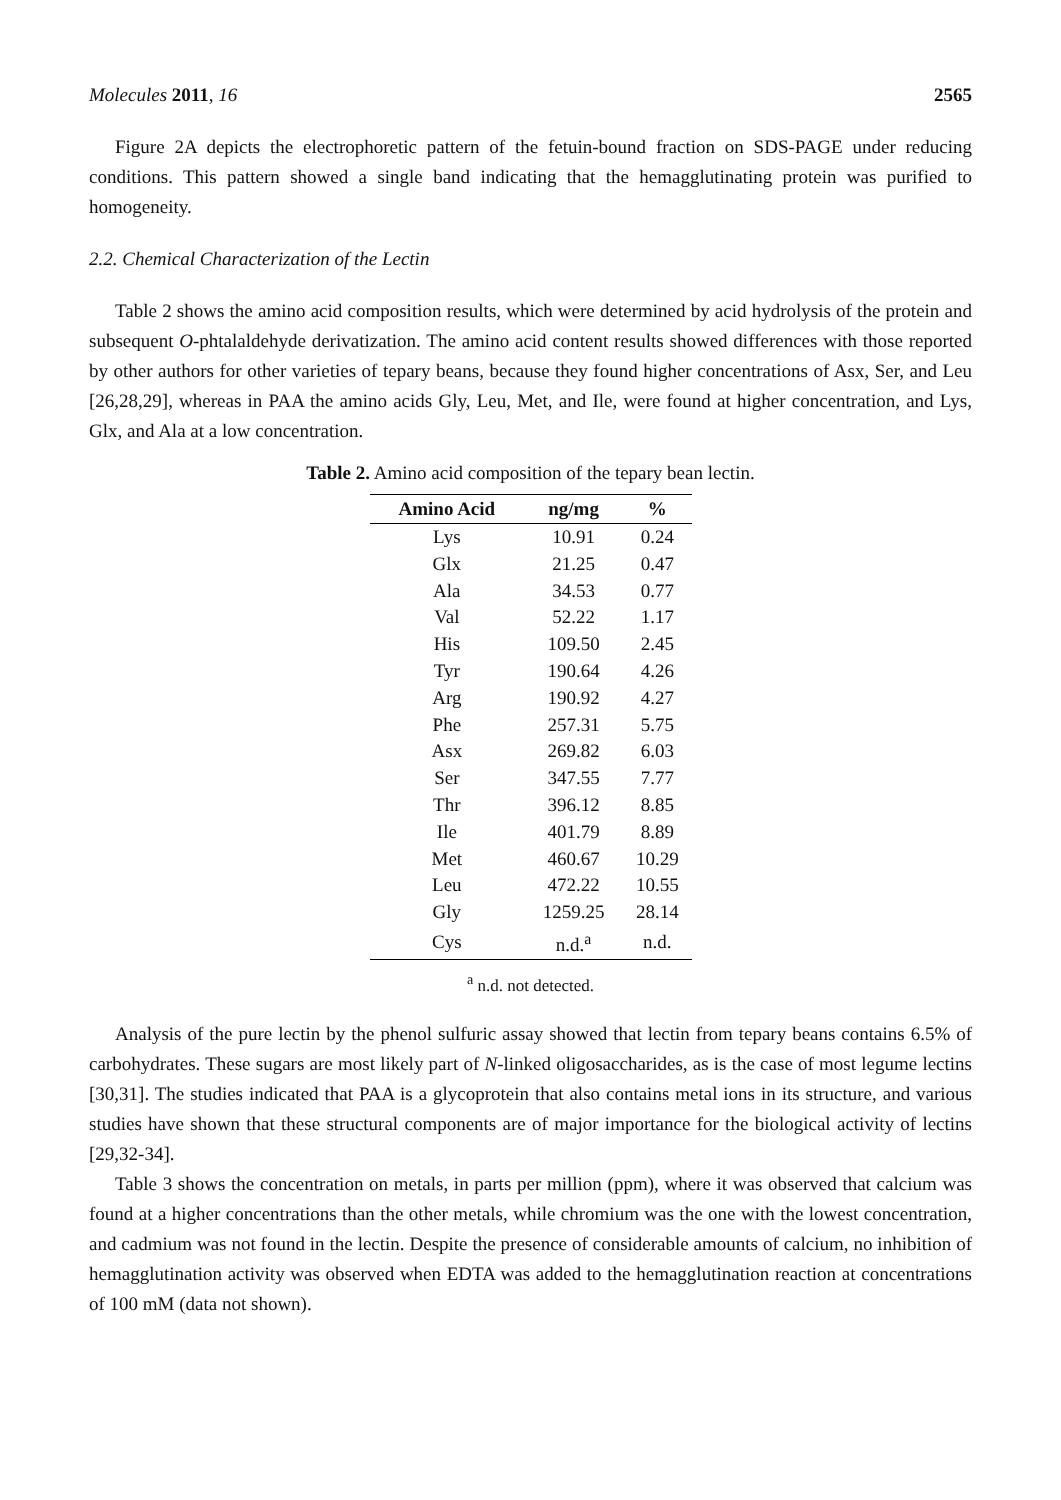Molecules 2011, 16 2565
Figure 2A depicts the electrophoretic pattern of the fetuin-bound fraction on SDS-PAGE under reducing conditions. This pattern showed a single band indicating that the hemagglutinating protein was purified to homogeneity.
2.2. Chemical Characterization of the Lectin
Table 2 shows the amino acid composition results, which were determined by acid hydrolysis of the protein and subsequent O-phtalaldehyde derivatization. The amino acid content results showed differences with those reported by other authors for other varieties of tepary beans, because they found higher concentrations of Asx, Ser, and Leu [26,28,29], whereas in PAA the amino acids Gly, Leu, Met, and Ile, were found at higher concentration, and Lys, Glx, and Ala at a low concentration.
Table 2. Amino acid composition of the tepary bean lectin.
| Amino Acid | ng/mg | % |
| --- | --- | --- |
| Lys | 10.91 | 0.24 |
| Glx | 21.25 | 0.47 |
| Ala | 34.53 | 0.77 |
| Val | 52.22 | 1.17 |
| His | 109.50 | 2.45 |
| Tyr | 190.64 | 4.26 |
| Arg | 190.92 | 4.27 |
| Phe | 257.31 | 5.75 |
| Asx | 269.82 | 6.03 |
| Ser | 347.55 | 7.77 |
| Thr | 396.12 | 8.85 |
| Ile | 401.79 | 8.89 |
| Met | 460.67 | 10.29 |
| Leu | 472.22 | 10.55 |
| Gly | 1259.25 | 28.14 |
| Cys | n.d.<sup>a</sup> | n.d. |
<sup>a</sup> n.d. not detected.
Analysis of the pure lectin by the phenol sulfuric assay showed that lectin from tepary beans contains 6.5% of carbohydrates. These sugars are most likely part of N-linked oligosaccharides, as is the case of most legume lectins [30,31]. The studies indicated that PAA is a glycoprotein that also contains metal ions in its structure, and various studies have shown that these structural components are of major importance for the biological activity of lectins [29,32-34].
Table 3 shows the concentration on metals, in parts per million (ppm), where it was observed that calcium was found at a higher concentrations than the other metals, while chromium was the one with the lowest concentration, and cadmium was not found in the lectin. Despite the presence of considerable amounts of calcium, no inhibition of hemagglutination activity was observed when EDTA was added to the hemagglutination reaction at concentrations of 100 mM (data not shown).